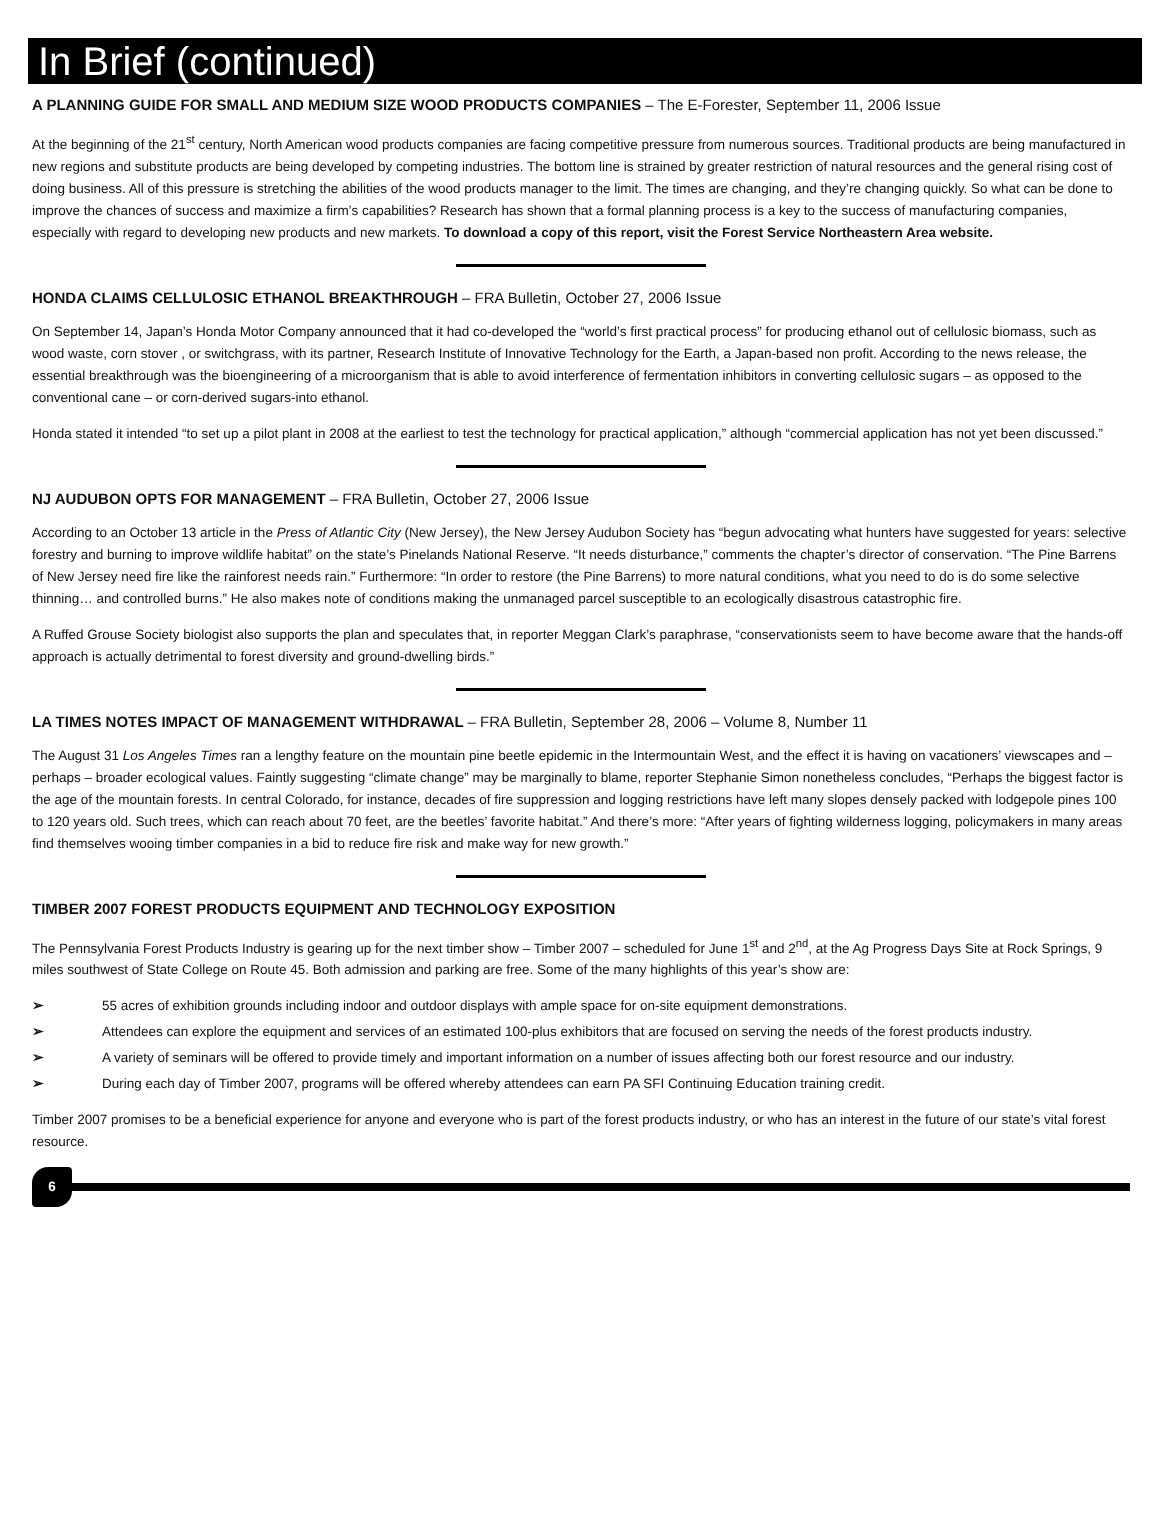In Brief (continued)
A PLANNING GUIDE FOR SMALL AND MEDIUM SIZE WOOD PRODUCTS COMPANIES – The E-Forester, September 11, 2006 Issue
At the beginning of the 21<sup>st</sup> century, North American wood products companies are facing competitive pressure from numerous sources. Traditional products are being manufactured in new regions and substitute products are being developed by competing industries. The bottom line is strained by greater restriction of natural resources and the general rising cost of doing business. All of this pressure is stretching the abilities of the wood products manager to the limit. The times are changing, and they’re changing quickly. So what can be done to improve the chances of success and maximize a firm’s capabilities? Research has shown that a formal planning process is a key to the success of manufacturing companies, especially with regard to developing new products and new markets. To download a copy of this report, visit the Forest Service Northeastern Area website.
HONDA CLAIMS CELLULOSIC ETHANOL BREAKTHROUGH – FRA Bulletin, October 27, 2006 Issue
On September 14, Japan’s Honda Motor Company announced that it had co-developed the “world’s first practical process” for producing ethanol out of cellulosic biomass, such as wood waste, corn stover , or switchgrass, with its partner, Research Institute of Innovative Technology for the Earth, a Japan-based non profit. According to the news release, the essential breakthrough was the bioengineering of a microorganism that is able to avoid interference of fermentation inhibitors in converting cellulosic sugars – as opposed to the conventional cane – or corn-derived sugars-into ethanol.
Honda stated it intended “to set up a pilot plant in 2008 at the earliest to test the technology for practical application,” although “commercial application has not yet been discussed.”
NJ AUDUBON OPTS FOR MANAGEMENT – FRA Bulletin, October 27, 2006 Issue
According to an October 13 article in the Press of Atlantic City (New Jersey), the New Jersey Audubon Society has “begun advocating what hunters have suggested for years: selective forestry and burning to improve wildlife habitat” on the state’s Pinelands National Reserve. “It needs disturbance,” comments the chapter’s director of conservation. “The Pine Barrens of New Jersey need fire like the rainforest needs rain.” Furthermore: “In order to restore (the Pine Barrens) to more natural conditions, what you need to do is do some selective thinning… and controlled burns.” He also makes note of conditions making the unmanaged parcel susceptible to an ecologically disastrous catastrophic fire.
A Ruffed Grouse Society biologist also supports the plan and speculates that, in reporter Meggan Clark’s paraphrase, “conservationists seem to have become aware that the hands-off approach is actually detrimental to forest diversity and ground-dwelling birds.”
LA TIMES NOTES IMPACT OF MANAGEMENT WITHDRAWAL – FRA Bulletin, September 28, 2006 – Volume 8, Number 11
The August 31 Los Angeles Times ran a lengthy feature on the mountain pine beetle epidemic in the Intermountain West, and the effect it is having on vacationers’ viewscapes and – perhaps – broader ecological values. Faintly suggesting “climate change” may be marginally to blame, reporter Stephanie Simon nonetheless concludes, “Perhaps the biggest factor is the age of the mountain forests. In central Colorado, for instance, decades of fire suppression and logging restrictions have left many slopes densely packed with lodgepole pines 100 to 120 years old. Such trees, which can reach about 70 feet, are the beetles’ favorite habitat.” And there’s more: “After years of fighting wilderness logging, policymakers in many areas find themselves wooing timber companies in a bid to reduce fire risk and make way for new growth.”
TIMBER 2007 FOREST PRODUCTS EQUIPMENT AND TECHNOLOGY EXPOSITION
The Pennsylvania Forest Products Industry is gearing up for the next timber show – Timber 2007 – scheduled for June 1<sup>st</sup> and 2<sup>nd</sup>, at the Ag Progress Days Site at Rock Springs, 9 miles southwest of State College on Route 45. Both admission and parking are free. Some of the many highlights of this year’s show are:
➢ 55 acres of exhibition grounds including indoor and outdoor displays with ample space for on-site equipment demonstrations.
➢ Attendees can explore the equipment and services of an estimated 100-plus exhibitors that are focused on serving the needs of the forest products industry.
➢ A variety of seminars will be offered to provide timely and important information on a number of issues affecting both our forest resource and our industry.
➢ During each day of Timber 2007, programs will be offered whereby attendees can earn PA SFI Continuing Education training credit.
Timber 2007 promises to be a beneficial experience for anyone and everyone who is part of the forest products industry, or who has an interest in the future of our state’s vital forest resource.
6